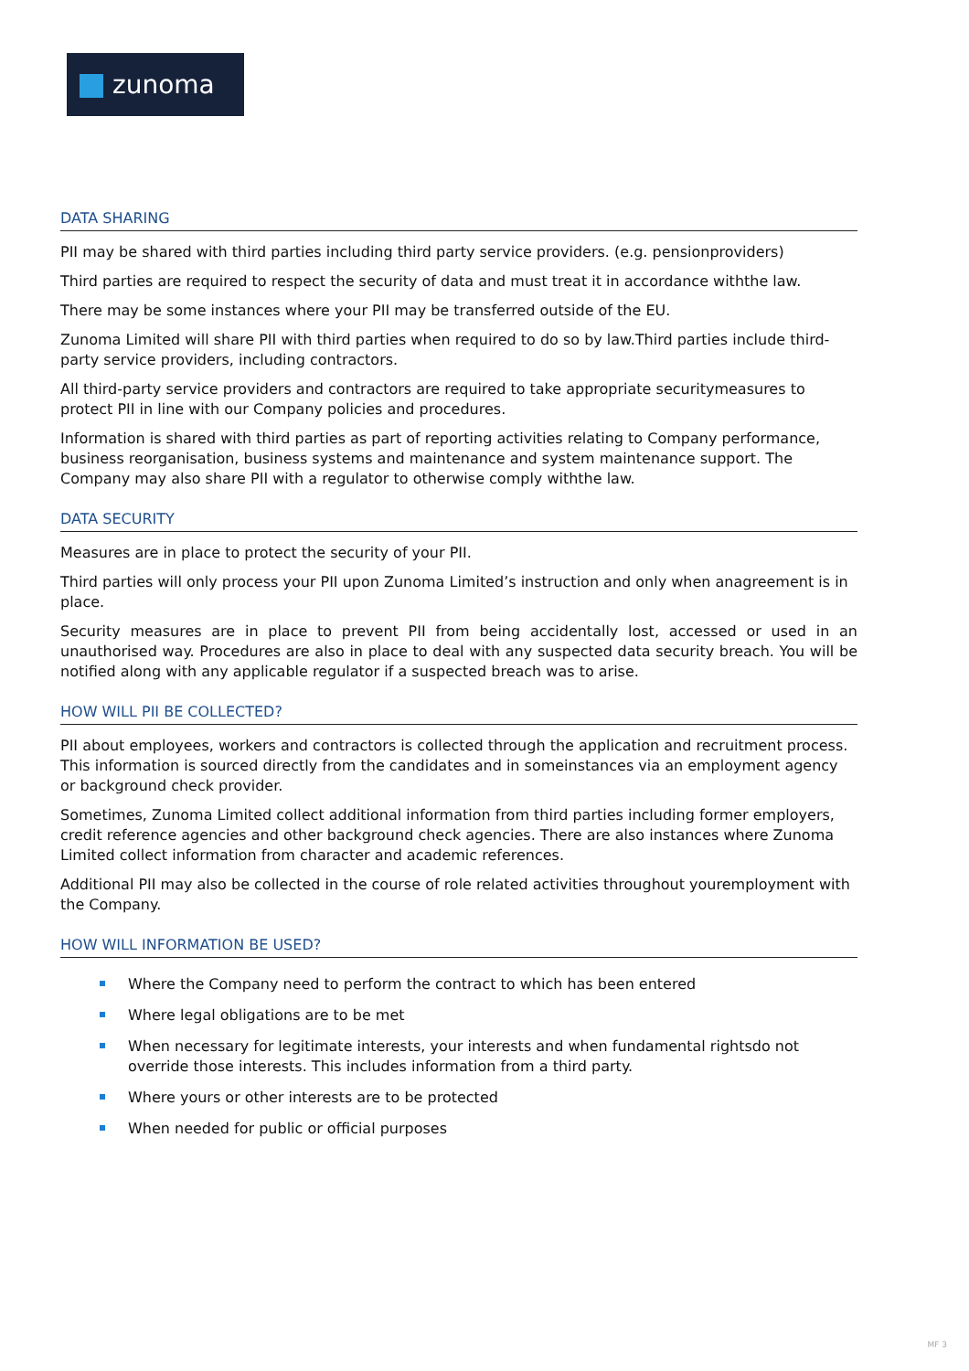zunoma
DATA SHARING
PII may be shared with third parties including third party service providers. (e.g. pensionproviders)
Third parties are required to respect the security of data and must treat it in accordance withthe law.
There may be some instances where your PII may be transferred outside of the EU.
Zunoma Limited will share PII with third parties when required to do so by law.Third parties include third-party service providers, including contractors.
All third-party service providers and contractors are required to take appropriate securitymeasures to protect PII in line with our Company policies and procedures.
Information is shared with third parties as part of reporting activities relating to Company performance, business reorganisation, business systems and maintenance and system maintenance support. The Company may also share PII with a regulator to otherwise comply withthe law.
DATA SECURITY
Measures are in place to protect the security of your PII.
Third parties will only process your PII upon Zunoma Limited’s instruction and only when anagreement is in place.
Security measures are in place to prevent PII from being accidentally lost, accessed or used in an unauthorised way. Procedures are also in place to deal with any suspected data security breach. You will be notified along with any applicable regulator if a suspected breach was to arise.
HOW WILL PII BE COLLECTED?
PII about employees, workers and contractors is collected through the application and recruitment process. This information is sourced directly from the candidates and in someinstances via an employment agency or background check provider.
Sometimes, Zunoma Limited collect additional information from third parties including former employers, credit reference agencies and other background check agencies. There are also instances where Zunoma Limited collect information from character and academic references.
Additional PII may also be collected in the course of role related activities throughout youremployment with the Company.
HOW WILL INFORMATION BE USED?
Where the Company need to perform the contract to which has been entered
Where legal obligations are to be met
When necessary for legitimate interests, your interests and when fundamental rightsdo not override those interests. This includes information from a third party.
Where yours or other interests are to be protected
When needed for public or official purposes
MF 3